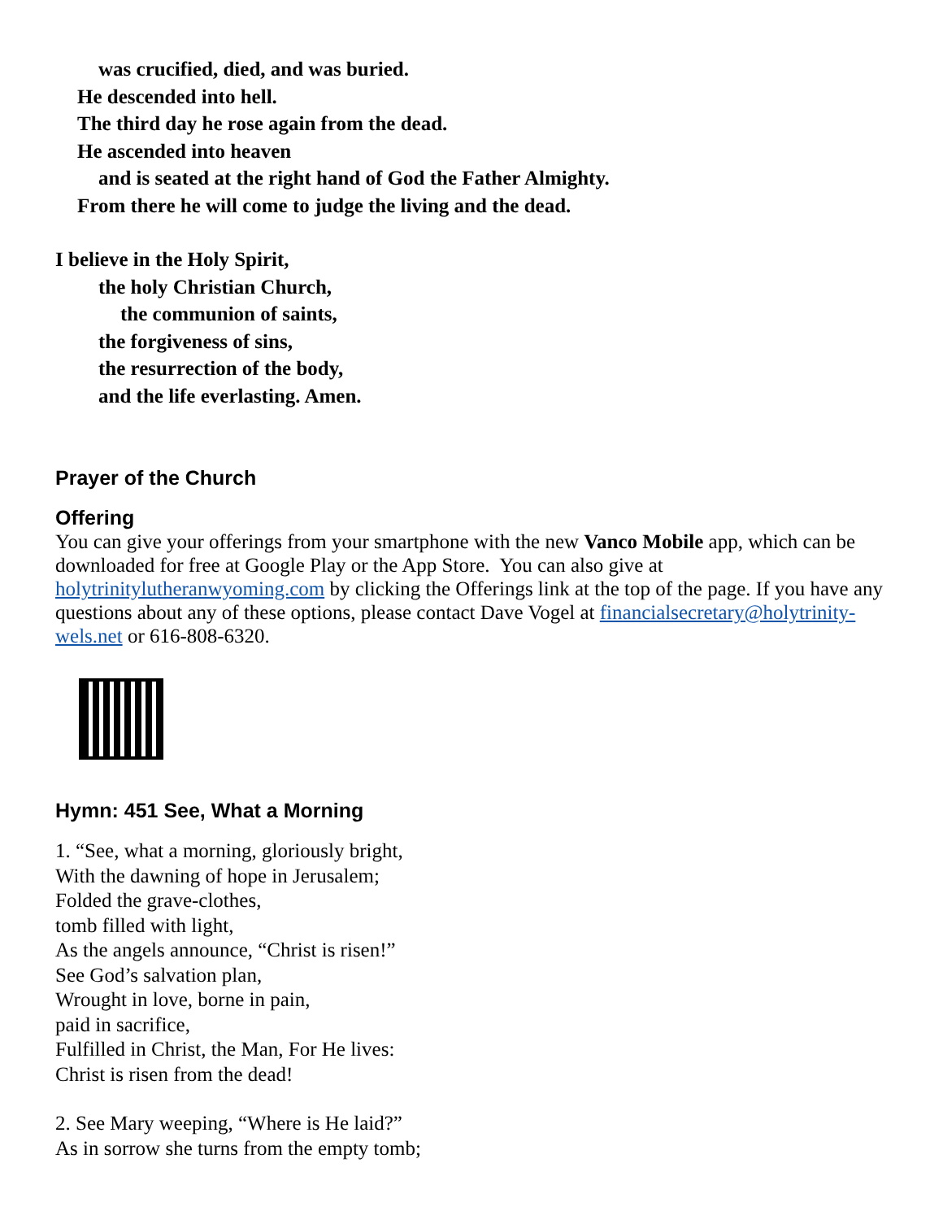was crucified, died, and was buried.
He descended into hell.
The third day he rose again from the dead.
He ascended into heaven
and is seated at the right hand of God the Father Almighty.
From there he will come to judge the living and the dead.
I believe in the Holy Spirit,
the holy Christian Church,
the communion of saints,
the forgiveness of sins,
the resurrection of the body,
and the life everlasting. Amen.
Prayer of the Church
Offering
You can give your offerings from your smartphone with the new Vanco Mobile app, which can be downloaded for free at Google Play or the App Store. You can also give at holytrinitylutheranwyoming.com by clicking the Offerings link at the top of the page. If you have any questions about any of these options, please contact Dave Vogel at financialsecretary@holytrinity-wels.net or 616-808-6320.
Hymn: 451 See, What a Morning
1. “See, what a morning, gloriously bright,
With the dawning of hope in Jerusalem;
Folded the grave-clothes,
tomb filled with light,
As the angels announce, “Christ is risen!”
See God’s salvation plan,
Wrought in love, borne in pain,
paid in sacrifice,
Fulfilled in Christ, the Man, For He lives:
Christ is risen from the dead!
2. See Mary weeping, “Where is He laid?”
As in sorrow she turns from the empty tomb;